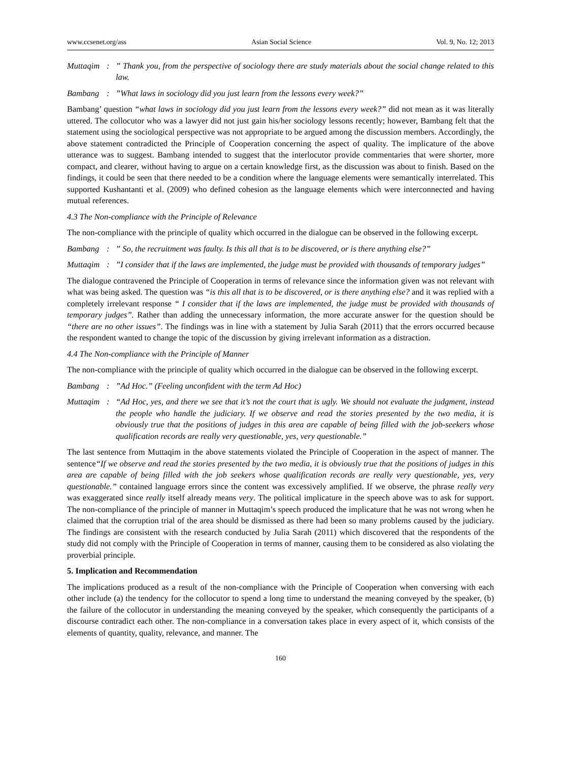www.ccsenet.org/ass Asian Social Science Vol. 9, No. 12; 2013
Muttaqim:” Thank you, from the perspective of sociology there are study materials about the social change related to this law.
Bambang:”What laws in sociology did you just learn from the lessons every week?”
Bambang’ question “what laws in sociology did you just learn from the lessons every week?” did not mean as it was literally uttered. The collocutor who was a lawyer did not just gain his/her sociology lessons recently; however, Bambang felt that the statement using the sociological perspective was not appropriate to be argued among the discussion members. Accordingly, the above statement contradicted the Principle of Cooperation concerning the aspect of quality. The implicature of the above utterance was to suggest. Bambang intended to suggest that the interlocutor provide commentaries that were shorter, more compact, and clearer, without having to argue on a certain knowledge first, as the discussion was about to finish. Based on the findings, it could be seen that there needed to be a condition where the language elements were semantically interrelated. This supported Kushantanti et al. (2009) who defined cohesion as the language elements which were interconnected and having mutual references.
4.3 The Non-compliance with the Principle of Relevance
The non-compliance with the principle of quality which occurred in the dialogue can be observed in the following excerpt.
Bambang:” So, the recruitment was faulty. Is this all that is to be discovered, or is there anything else?”
Muttaqim:”I consider that if the laws are implemented, the judge must be provided with thousands of temporary judges”
The dialogue contravened the Principle of Cooperation in terms of relevance since the information given was not relevant with what was being asked. The question was “is this all that is to be discovered, or is there anything else? and it was replied with a completely irrelevant response “ I consider that if the laws are implemented, the judge must be provided with thousands of temporary judges”. Rather than adding the unnecessary information, the more accurate answer for the question should be “there are no other issues”. The findings was in line with a statement by Julia Sarah (2011) that the errors occurred because the respondent wanted to change the topic of the discussion by giving irrelevant information as a distraction.
4.4 The Non-compliance with the Principle of Manner
The non-compliance with the principle of quality which occurred in the dialogue can be observed in the following excerpt.
Bambang:”Ad Hoc.” (Feeling unconfident with the term Ad Hoc)
Muttaqim: “Ad Hoc, yes, and there we see that it’s not the court that is ugly. We should not evaluate the judgment, instead the people who handle the judiciary. If we observe and read the stories presented by the two media, it is obviously true that the positions of judges in this area are capable of being filled with the job-seekers whose qualification records are really very questionable, yes, very questionable.”
The last sentence from Muttaqim in the above statements violated the Principle of Cooperation in the aspect of manner. The sentence“If we observe and read the stories presented by the two media, it is obviously true that the positions of judges in this area are capable of being filled with the job seekers whose qualification records are really very questionable, yes, very questionable.” contained language errors since the content was excessively amplified. If we observe, the phrase really very was exaggerated since really itself already means very. The political implicature in the speech above was to ask for support. The non-compliance of the principle of manner in Muttaqim’s speech produced the implicature that he was not wrong when he claimed that the corruption trial of the area should be dismissed as there had been so many problems caused by the judiciary. The findings are consistent with the research conducted by Julia Sarah (2011) which discovered that the respondents of the study did not comply with the Principle of Cooperation in terms of manner, causing them to be considered as also violating the proverbial principle.
5. Implication and Recommendation
The implications produced as a result of the non-compliance with the Principle of Cooperation when conversing with each other include (a) the tendency for the collocutor to spend a long time to understand the meaning conveyed by the speaker, (b) the failure of the collocutor in understanding the meaning conveyed by the speaker, which consequently the participants of a discourse contradict each other. The non-compliance in a conversation takes place in every aspect of it, which consists of the elements of quantity, quality, relevance, and manner. The
160